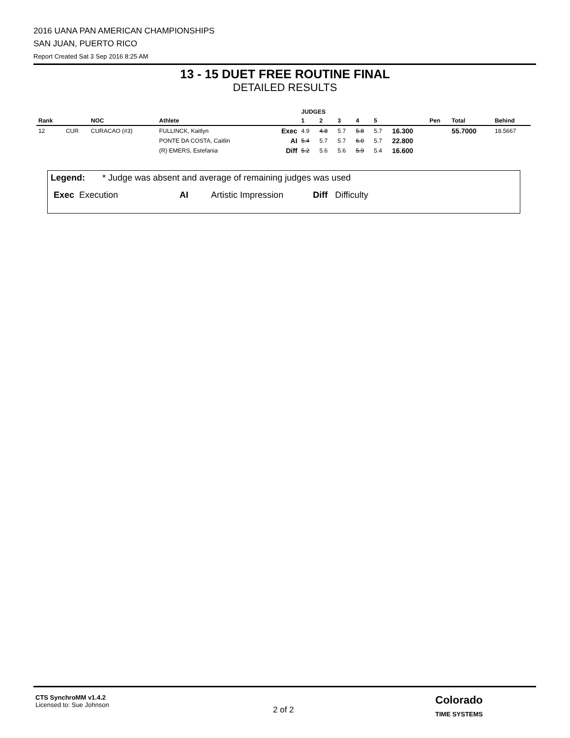2016 UANA PAN AMERICAN CHAMPIONSHIPS
SAN JUAN, PUERTO RICO
Report Created Sat 3 Sep 2016 8:25 AM
13 - 15 DUET FREE ROUTINE FINAL
DETAILED RESULTS
| | | | | | JUDGES | | | | | | | | |
| --- | --- | --- | --- | --- | --- | --- | --- | --- | --- | --- | --- | --- | --- |
| Rank | | NOC | Athlete | | 1 | 2 | 3 | 4 | 5 | | Pen | Total | Behind |
| 12 | CUR | CURACAO (#3) | FULLINCK, Kaitlyn | Exec | 4.9 | 4.8 | 5.7 | 5.8 | 5.7 | 16.300 | | 55.7000 | 18.5667 |
| | | | PONTE DA COSTA, Caitlin | AI | 5.4 | 5.7 | 5.7 | 6.0 | 5.7 | 22.800 | | | |
| | | | (R) EMERS, Estefania | Diff | 5.2 | 5.6 | 5.6 | 5.9 | 5.4 | 16.600 | | | |
Legend: * Judge was absent and average of remaining judges was used
Exec Execution AI Artistic Impression Diff Difficulty
CTS SynchroMM v1.4.2
Licensed to: Sue Johnson
2 of 2
Colorado
TIME SYSTEMS